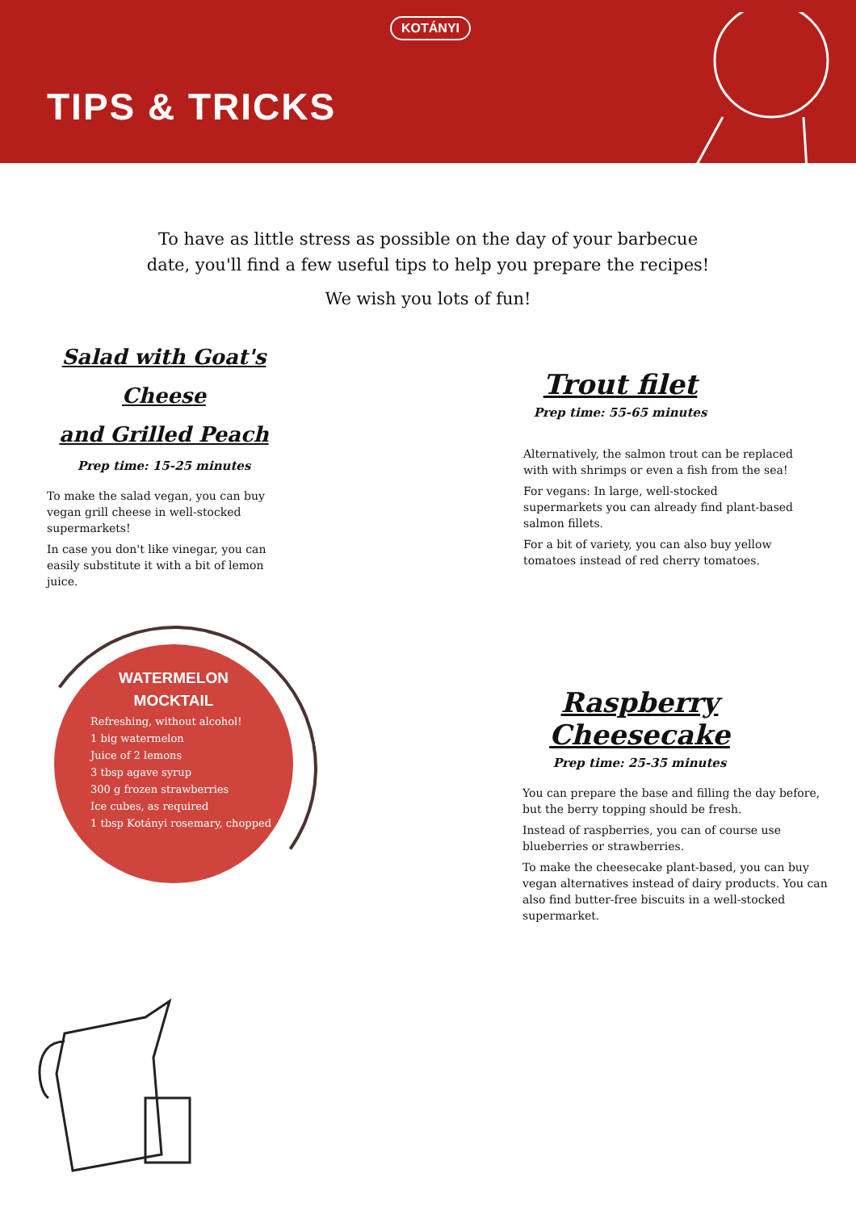KOTÁNYI
TIPS & TRICKS
To have as little stress as possible on the day of your barbecue date, you'll find a few useful tips to help you prepare the recipes!
We wish you lots of fun!
Salad with Goat's Cheese
and Grilled Peach
Prep time: 15-25 minutes
To make the salad vegan, you can buy vegan grill cheese in well-stocked supermarkets!
In case you don't like vinegar, you can easily substitute it with a bit of lemon juice.
Trout filet
Prep time: 55-65 minutes
Alternatively, the salmon trout can be replaced with with shrimps or even a fish from the sea!
For vegans: In large, well-stocked supermarkets you can already find plant-based salmon fillets.
For a bit of variety, you can also buy yellow tomatoes instead of red cherry tomatoes.
WATERMELON
MOCKTAIL
Refreshing, without alcohol!
1 big watermelon
Juice of 2 lemons
3 tbsp agave syrup
300 g frozen strawberries
Ice cubes, as required
1 tbsp Kotányi rosemary, chopped
Raspberry Cheesecake
Prep time: 25-35 minutes
You can prepare the base and filling the day before, but the berry topping should be fresh.
Instead of raspberries, you can of course use blueberries or strawberries.
To make the cheesecake plant-based, you can buy vegan alternatives instead of dairy products. You can also find butter-free biscuits in a well-stocked supermarket.